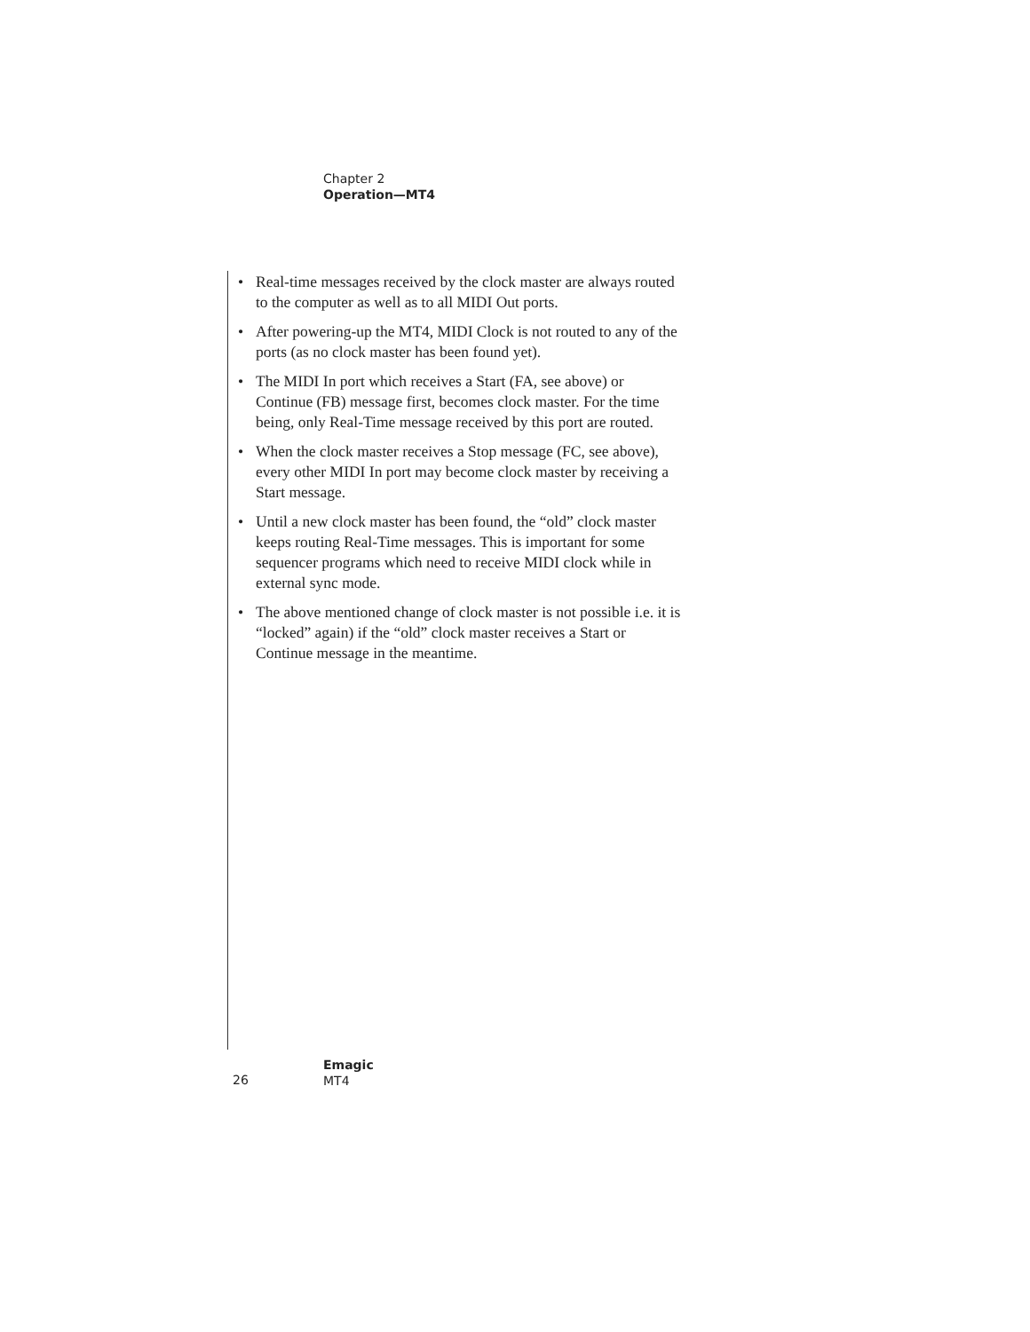Chapter 2
Operation—MT4
• Real-time messages received by the clock master are always routed to the computer as well as to all MIDI Out ports.
• After powering-up the MT4, MIDI Clock is not routed to any of the ports (as no clock master has been found yet).
• The MIDI In port which receives a Start (FA, see above) or Continue (FB) message first, becomes clock master. For the time being, only Real-Time message received by this port are routed.
• When the clock master receives a Stop message (FC, see above), every other MIDI In port may become clock master by receiving a Start message.
• Until a new clock master has been found, the “old” clock master keeps routing Real-Time messages. This is important for some sequencer programs which need to receive MIDI clock while in external sync mode.
• The above mentioned change of clock master is not possible i.e. it is “locked” again) if the “old” clock master receives a Start or Continue message in the meantime.
26
Emagic
MT4